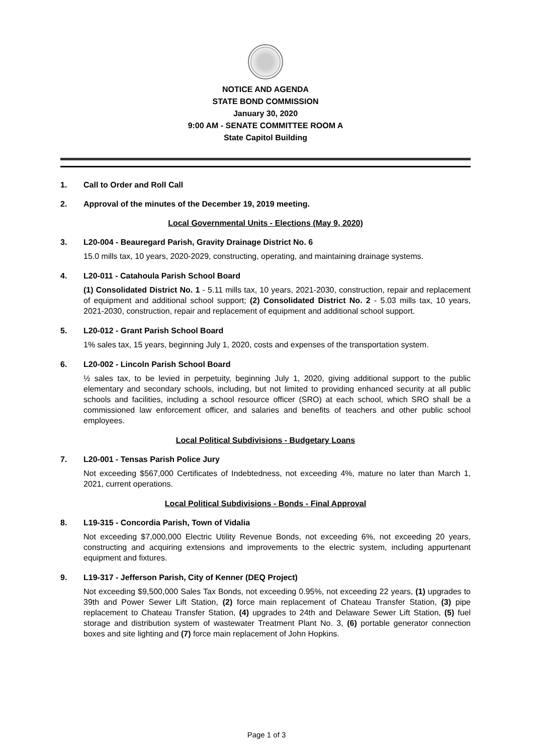NOTICE AND AGENDA
STATE BOND COMMISSION
January 30, 2020
9:00 AM - SENATE COMMITTEE ROOM A
State Capitol Building
1. Call to Order and Roll Call
2. Approval of the minutes of the December 19, 2019 meeting.
Local Governmental Units - Elections (May 9, 2020)
3. L20-004 - Beauregard Parish, Gravity Drainage District No. 6
15.0 mills tax, 10 years, 2020-2029, constructing, operating, and maintaining drainage systems.
4. L20-011 - Catahoula Parish School Board
(1) Consolidated District No. 1 - 5.11 mills tax, 10 years, 2021-2030, construction, repair and replacement of equipment and additional school support; (2) Consolidated District No. 2 - 5.03 mills tax, 10 years, 2021-2030, construction, repair and replacement of equipment and additional school support.
5. L20-012 - Grant Parish School Board
1% sales tax, 15 years, beginning July 1, 2020, costs and expenses of the transportation system.
6. L20-002 - Lincoln Parish School Board
½ sales tax, to be levied in perpetuity, beginning July 1, 2020, giving additional support to the public elementary and secondary schools, including, but not limited to providing enhanced security at all public schools and facilities, including a school resource officer (SRO) at each school, which SRO shall be a commissioned law enforcement officer, and salaries and benefits of teachers and other public school employees.
Local Political Subdivisions - Budgetary Loans
7. L20-001 - Tensas Parish Police Jury
Not exceeding $567,000 Certificates of Indebtedness, not exceeding 4%, mature no later than March 1, 2021, current operations.
Local Political Subdivisions - Bonds - Final Approval
8. L19-315 - Concordia Parish, Town of Vidalia
Not exceeding $7,000,000 Electric Utility Revenue Bonds, not exceeding 6%, not exceeding 20 years, constructing and acquiring extensions and improvements to the electric system, including appurtenant equipment and fixtures.
9. L19-317 - Jefferson Parish, City of Kenner (DEQ Project)
Not exceeding $9,500,000 Sales Tax Bonds, not exceeding 0.95%, not exceeding 22 years, (1) upgrades to 39th and Power Sewer Lift Station, (2) force main replacement of Chateau Transfer Station, (3) pipe replacement to Chateau Transfer Station, (4) upgrades to 24th and Delaware Sewer Lift Station, (5) fuel storage and distribution system of wastewater Treatment Plant No. 3, (6) portable generator connection boxes and site lighting and (7) force main replacement of John Hopkins.
Page 1 of 3